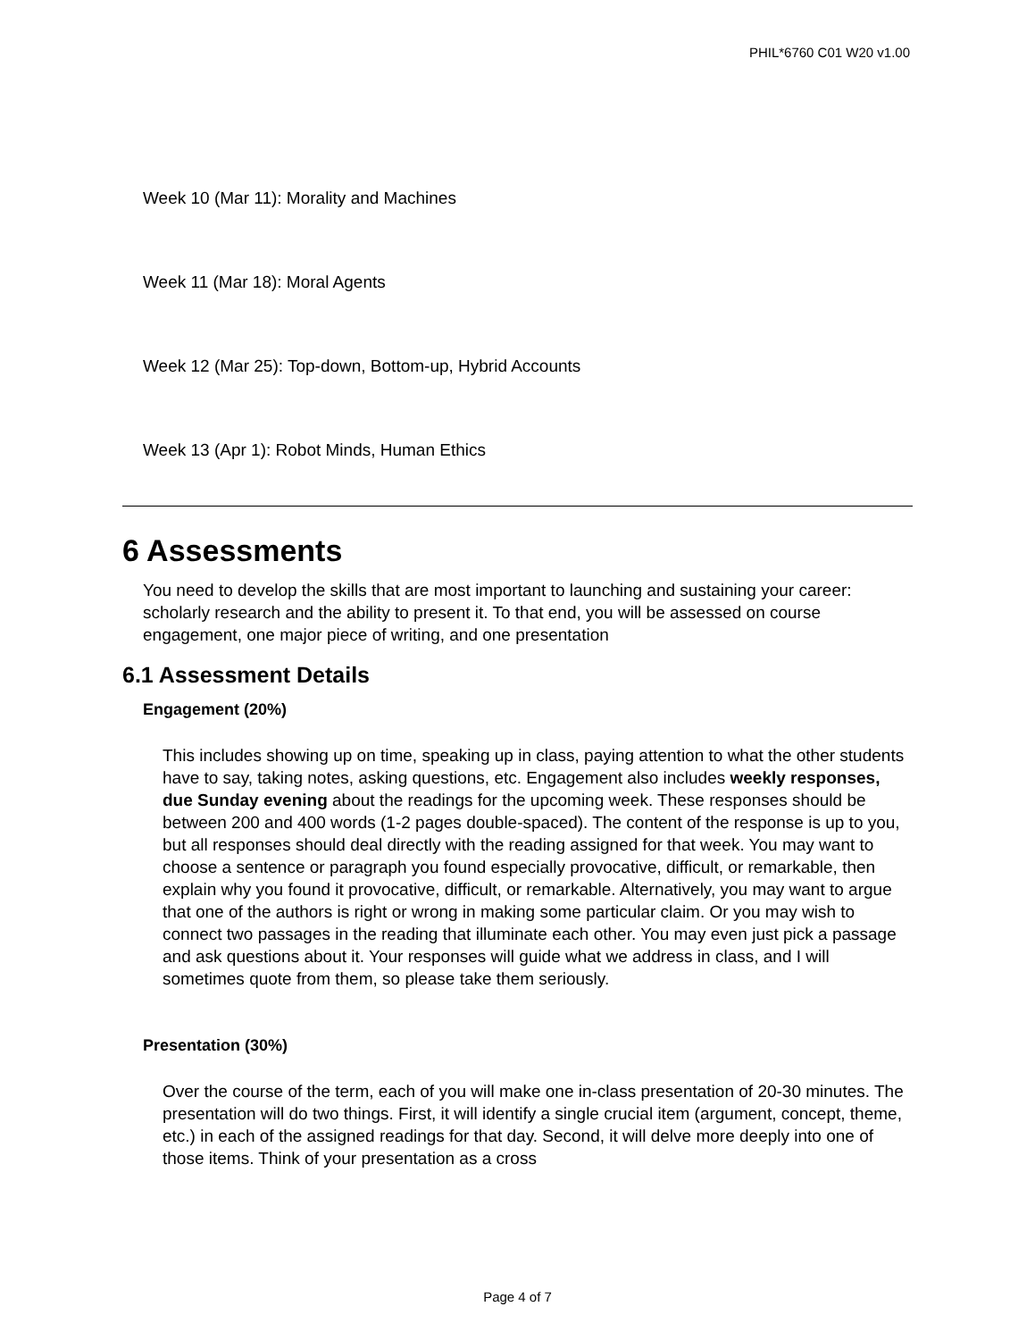PHIL*6760 C01 W20 v1.00
Week 10 (Mar 11): Morality and Machines
Week 11 (Mar 18): Moral Agents
Week 12 (Mar 25): Top-down, Bottom-up, Hybrid Accounts
Week 13 (Apr 1): Robot Minds, Human Ethics
6 Assessments
You need to develop the skills that are most important to launching and sustaining your career: scholarly research and the ability to present it. To that end, you will be assessed on course engagement, one major piece of writing, and one presentation
6.1 Assessment Details
Engagement (20%)
This includes showing up on time, speaking up in class, paying attention to what the other students have to say, taking notes, asking questions, etc. Engagement also includes weekly responses, due Sunday evening about the readings for the upcoming week. These responses should be between 200 and 400 words (1-2 pages double-spaced). The content of the response is up to you, but all responses should deal directly with the reading assigned for that week. You may want to choose a sentence or paragraph you found especially provocative, difficult, or remarkable, then explain why you found it provocative, difficult, or remarkable. Alternatively, you may want to argue that one of the authors is right or wrong in making some particular claim. Or you may wish to connect two passages in the reading that illuminate each other. You may even just pick a passage and ask questions about it. Your responses will guide what we address in class, and I will sometimes quote from them, so please take them seriously.
Presentation (30%)
Over the course of the term, each of you will make one in-class presentation of 20-30 minutes. The presentation will do two things. First, it will identify a single crucial item (argument, concept, theme, etc.) in each of the assigned readings for that day. Second, it will delve more deeply into one of those items. Think of your presentation as a cross
Page 4 of 7